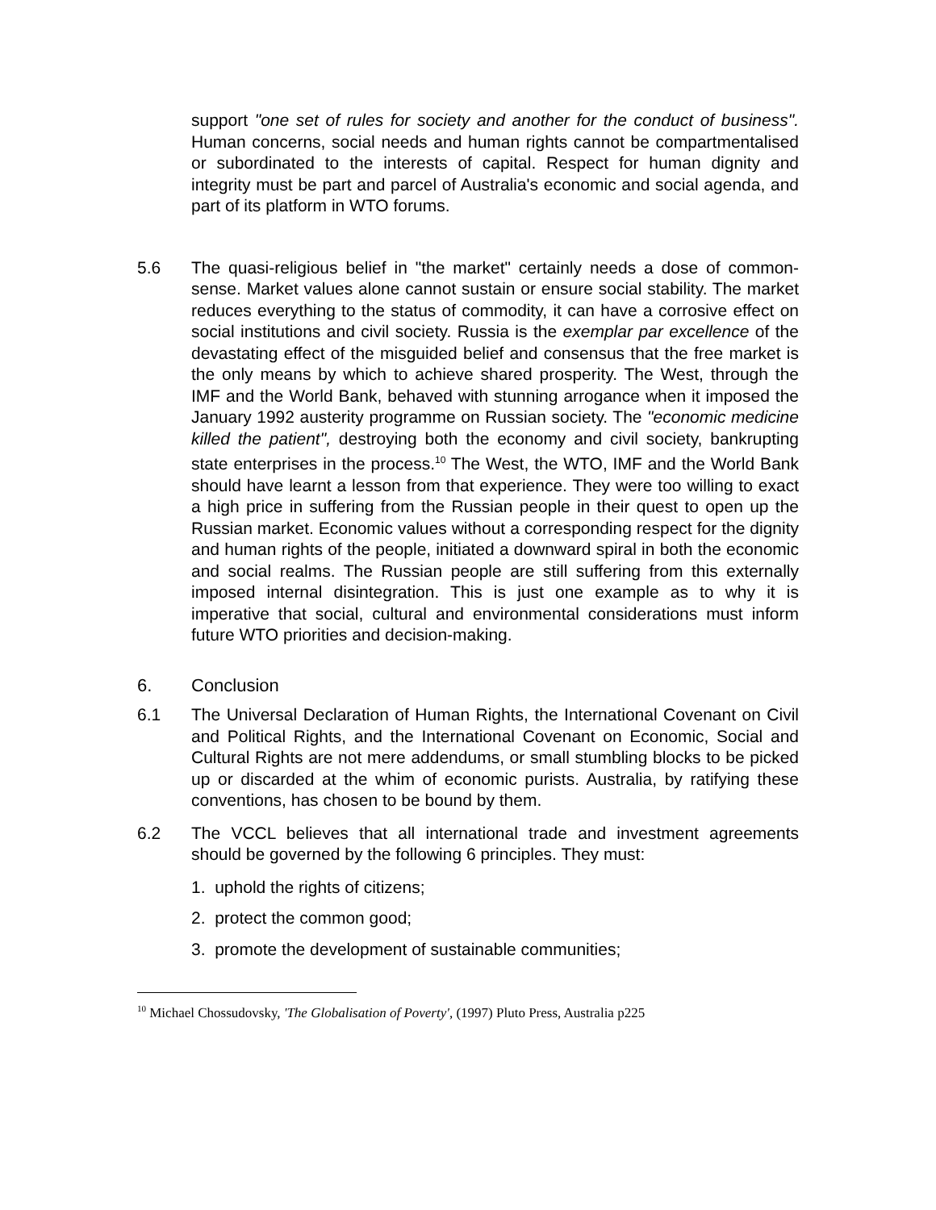support "one set of rules for society and another for the conduct of business". Human concerns, social needs and human rights cannot be compartmentalised or subordinated to the interests of capital. Respect for human dignity and integrity must be part and parcel of Australia's economic and social agenda, and part of its platform in WTO forums.
5.6 The quasi-religious belief in "the market" certainly needs a dose of common-sense. Market values alone cannot sustain or ensure social stability. The market reduces everything to the status of commodity, it can have a corrosive effect on social institutions and civil society. Russia is the exemplar par excellence of the devastating effect of the misguided belief and consensus that the free market is the only means by which to achieve shared prosperity. The West, through the IMF and the World Bank, behaved with stunning arrogance when it imposed the January 1992 austerity programme on Russian society. The "economic medicine killed the patient", destroying both the economy and civil society, bankrupting state enterprises in the process.<sup>10</sup> The West, the WTO, IMF and the World Bank should have learnt a lesson from that experience. They were too willing to exact a high price in suffering from the Russian people in their quest to open up the Russian market. Economic values without a corresponding respect for the dignity and human rights of the people, initiated a downward spiral in both the economic and social realms. The Russian people are still suffering from this externally imposed internal disintegration. This is just one example as to why it is imperative that social, cultural and environmental considerations must inform future WTO priorities and decision-making.
6. Conclusion
6.1 The Universal Declaration of Human Rights, the International Covenant on Civil and Political Rights, and the International Covenant on Economic, Social and Cultural Rights are not mere addendums, or small stumbling blocks to be picked up or discarded at the whim of economic purists. Australia, by ratifying these conventions, has chosen to be bound by them.
6.2 The VCCL believes that all international trade and investment agreements should be governed by the following 6 principles. They must:
1. uphold the rights of citizens;
2. protect the common good;
3. promote the development of sustainable communities;
<sup>10</sup> Michael Chossudovsky, 'The Globalisation of Poverty', (1997) Pluto Press, Australia p225